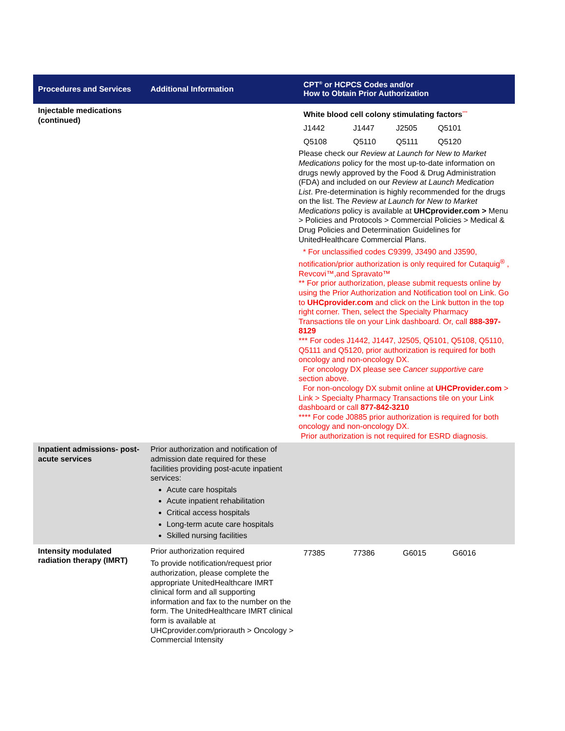| Procedures and Services | Additional Information | CPT<sup>®</sup> or HCPCS Codes and/or How to Obtain Prior Authorization |
| --- | --- | --- |
| Injectable medications (continued) | | / White blood cell colony stimulating factors<sup>***</sup> / / / / / J1442 / J1447 / J2505 / Q5101 / / Q5108 / Q5110 / Q5111 / Q5120 / Please check our Review at Launch for New to Market Medications policy for the most up-to-date information on drugs newly approved by the Food & Drug Administration (FDA) and included on our Review at Launch Medication List . Pre-determination is highly recommended for the drugs on the list. The Review at Launch for New to Market Medications policy is available at UHCprovider.com > Menu > Policies and Protocols > Commercial Policies > Medical & Drug Policies and Determination Guidelines for UnitedHealthcare Commercial Plans. * For unclassified codes C9399, J3490 and J3590, notification/prior authorization is only required for Cutaquig<sup>®</sup> , Revcovi™,and Spravato™ ** For prior authorization, please submit requests online by using the Prior Authorization and Notification tool on Link. Go to UHCprovider.com and click on the Link button in the top right corner. Then, select the Specialty Pharmacy Transactions tile on your Link dashboard. Or, call 888-397-8129 *** For codes J1442, J1447, J2505, Q5101, Q5108, Q5110, Q5111 and Q5120, prior authorization is required for both oncology and non-oncology DX. For oncology DX please see Cancer supportive care section above. For non-oncology DX submit online at UHCProvider.com > Link > Specialty Pharmacy Transactions tile on your Link dashboard or call 877-842-3210 **** For code J0885 prior authorization is required for both oncology and non-oncology DX. Prior authorization is not required for ESRD diagnosis. |
| Inpatient admissions- post- acute services | Prior authorization and notification of admission date required for these facilities providing post-acute inpatient services: Acute care hospitals Acute inpatient rehabilitation Critical access hospitals Long-term acute care hospitals Skilled nursing facilities | |
| Intensity modulated radiation therapy (IMRT) | Prior authorization required To provide notification/request prior authorization, please complete the appropriate UnitedHealthcare IMRT clinical form and all supporting information and fax to the number on the form. The UnitedHealthcare IMRT clinical form is available at UHCprovider.com/priorauth > Oncology > Commercial Intensity | / 77385 / 77386 / G6015 / G6016 / |